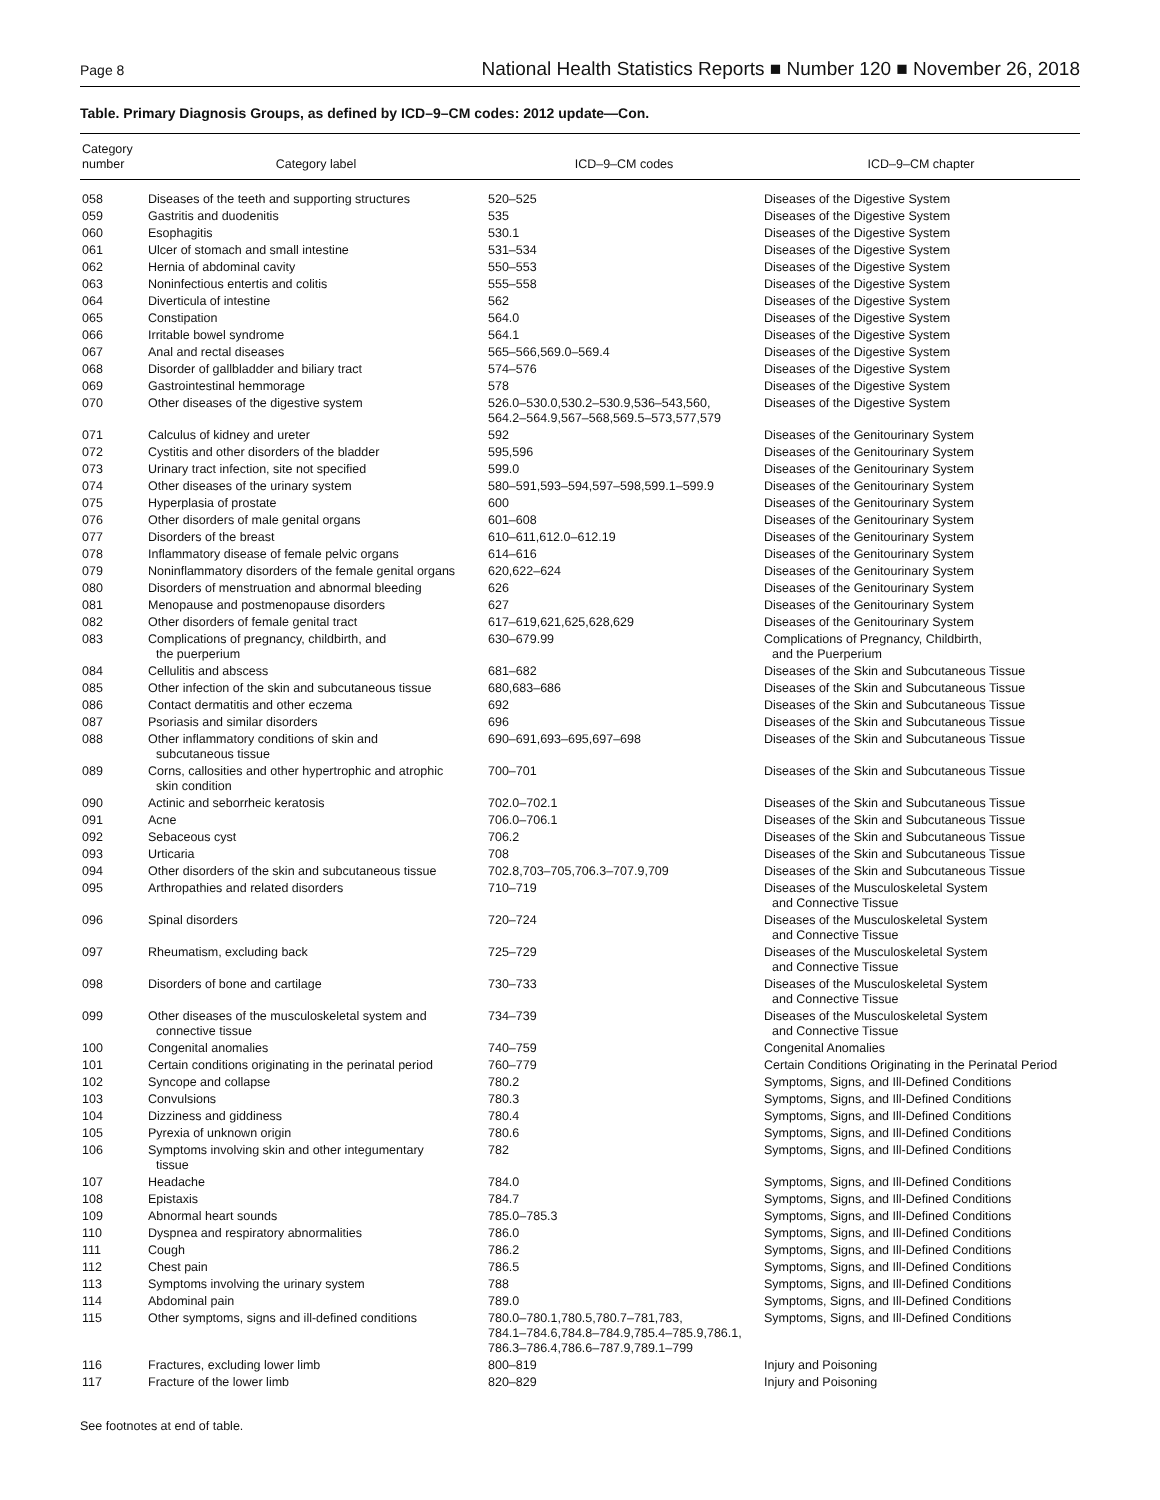Page 8 National Health Statistics Reports ■ Number 120 ■ November 26, 2018
Table. Primary Diagnosis Groups, as defined by ICD–9–CM codes: 2012 update—Con.
| Category number | Category label | ICD–9–CM codes | ICD–9–CM chapter |
| --- | --- | --- | --- |
| 058 | Diseases of the teeth and supporting structures | 520–525 | Diseases of the Digestive System |
| 059 | Gastritis and duodenitis | 535 | Diseases of the Digestive System |
| 060 | Esophagitis | 530.1 | Diseases of the Digestive System |
| 061 | Ulcer of stomach and small intestine | 531–534 | Diseases of the Digestive System |
| 062 | Hernia of abdominal cavity | 550–553 | Diseases of the Digestive System |
| 063 | Noninfectious entertis and colitis | 555–558 | Diseases of the Digestive System |
| 064 | Diverticula of intestine | 562 | Diseases of the Digestive System |
| 065 | Constipation | 564.0 | Diseases of the Digestive System |
| 066 | Irritable bowel syndrome | 564.1 | Diseases of the Digestive System |
| 067 | Anal and rectal diseases | 565–566,569.0–569.4 | Diseases of the Digestive System |
| 068 | Disorder of gallbladder and biliary tract | 574–576 | Diseases of the Digestive System |
| 069 | Gastrointestinal hemmorage | 578 | Diseases of the Digestive System |
| 070 | Other diseases of the digestive system | 526.0–530.0,530.2–530.9,536–543,560, 564.2–564.9,567–568,569.5–573,577,579 | Diseases of the Digestive System |
| 071 | Calculus of kidney and ureter | 592 | Diseases of the Genitourinary System |
| 072 | Cystitis and other disorders of the bladder | 595,596 | Diseases of the Genitourinary System |
| 073 | Urinary tract infection, site not specified | 599.0 | Diseases of the Genitourinary System |
| 074 | Other diseases of the urinary system | 580–591,593–594,597–598,599.1–599.9 | Diseases of the Genitourinary System |
| 075 | Hyperplasia of prostate | 600 | Diseases of the Genitourinary System |
| 076 | Other disorders of male genital organs | 601–608 | Diseases of the Genitourinary System |
| 077 | Disorders of the breast | 610–611,612.0–612.19 | Diseases of the Genitourinary System |
| 078 | Inflammatory disease of female pelvic organs | 614–616 | Diseases of the Genitourinary System |
| 079 | Noninflammatory disorders of the female genital organs | 620,622–624 | Diseases of the Genitourinary System |
| 080 | Disorders of menstruation and abnormal bleeding | 626 | Diseases of the Genitourinary System |
| 081 | Menopause and postmenopause disorders | 627 | Diseases of the Genitourinary System |
| 082 | Other disorders of female genital tract | 617–619,621,625,628,629 | Diseases of the Genitourinary System |
| 083 | Complications of pregnancy, childbirth, and the puerperium | 630–679.99 | Complications of Pregnancy, Childbirth, and the Puerperium |
| 084 | Cellulitis and abscess | 681–682 | Diseases of the Skin and Subcutaneous Tissue |
| 085 | Other infection of the skin and subcutaneous tissue | 680,683–686 | Diseases of the Skin and Subcutaneous Tissue |
| 086 | Contact dermatitis and other eczema | 692 | Diseases of the Skin and Subcutaneous Tissue |
| 087 | Psoriasis and similar disorders | 696 | Diseases of the Skin and Subcutaneous Tissue |
| 088 | Other inflammatory conditions of skin and subcutaneous tissue | 690–691,693–695,697–698 | Diseases of the Skin and Subcutaneous Tissue |
| 089 | Corns, callosities and other hypertrophic and atrophic skin condition | 700–701 | Diseases of the Skin and Subcutaneous Tissue |
| 090 | Actinic and seborrheic keratosis | 702.0–702.1 | Diseases of the Skin and Subcutaneous Tissue |
| 091 | Acne | 706.0–706.1 | Diseases of the Skin and Subcutaneous Tissue |
| 092 | Sebaceous cyst | 706.2 | Diseases of the Skin and Subcutaneous Tissue |
| 093 | Urticaria | 708 | Diseases of the Skin and Subcutaneous Tissue |
| 094 | Other disorders of the skin and subcutaneous tissue | 702.8,703–705,706.3–707.9,709 | Diseases of the Skin and Subcutaneous Tissue |
| 095 | Arthropathies and related disorders | 710–719 | Diseases of the Musculoskeletal System and Connective Tissue |
| 096 | Spinal disorders | 720–724 | Diseases of the Musculoskeletal System and Connective Tissue |
| 097 | Rheumatism, excluding back | 725–729 | Diseases of the Musculoskeletal System and Connective Tissue |
| 098 | Disorders of bone and cartilage | 730–733 | Diseases of the Musculoskeletal System and Connective Tissue |
| 099 | Other diseases of the musculoskeletal system and connective tissue | 734–739 | Diseases of the Musculoskeletal System and Connective Tissue |
| 100 | Congenital anomalies | 740–759 | Congenital Anomalies |
| 101 | Certain conditions originating in the perinatal period | 760–779 | Certain Conditions Originating in the Perinatal Period |
| 102 | Syncope and collapse | 780.2 | Symptoms, Signs, and Ill-Defined Conditions |
| 103 | Convulsions | 780.3 | Symptoms, Signs, and Ill-Defined Conditions |
| 104 | Dizziness and giddiness | 780.4 | Symptoms, Signs, and Ill-Defined Conditions |
| 105 | Pyrexia of unknown origin | 780.6 | Symptoms, Signs, and Ill-Defined Conditions |
| 106 | Symptoms involving skin and other integumentary tissue | 782 | Symptoms, Signs, and Ill-Defined Conditions |
| 107 | Headache | 784.0 | Symptoms, Signs, and Ill-Defined Conditions |
| 108 | Epistaxis | 784.7 | Symptoms, Signs, and Ill-Defined Conditions |
| 109 | Abnormal heart sounds | 785.0–785.3 | Symptoms, Signs, and Ill-Defined Conditions |
| 110 | Dyspnea and respiratory abnormalities | 786.0 | Symptoms, Signs, and Ill-Defined Conditions |
| 111 | Cough | 786.2 | Symptoms, Signs, and Ill-Defined Conditions |
| 112 | Chest pain | 786.5 | Symptoms, Signs, and Ill-Defined Conditions |
| 113 | Symptoms involving the urinary system | 788 | Symptoms, Signs, and Ill-Defined Conditions |
| 114 | Abdominal pain | 789.0 | Symptoms, Signs, and Ill-Defined Conditions |
| 115 | Other symptoms, signs and ill-defined conditions | 780.0–780.1,780.5,780.7–781,783, 784.1–784.6,784.8–784.9,785.4–785.9,786.1, 786.3–786.4,786.6–787.9,789.1–799 | Symptoms, Signs, and Ill-Defined Conditions |
| 116 | Fractures, excluding lower limb | 800–819 | Injury and Poisoning |
| 117 | Fracture of the lower limb | 820–829 | Injury and Poisoning |
See footnotes at end of table.